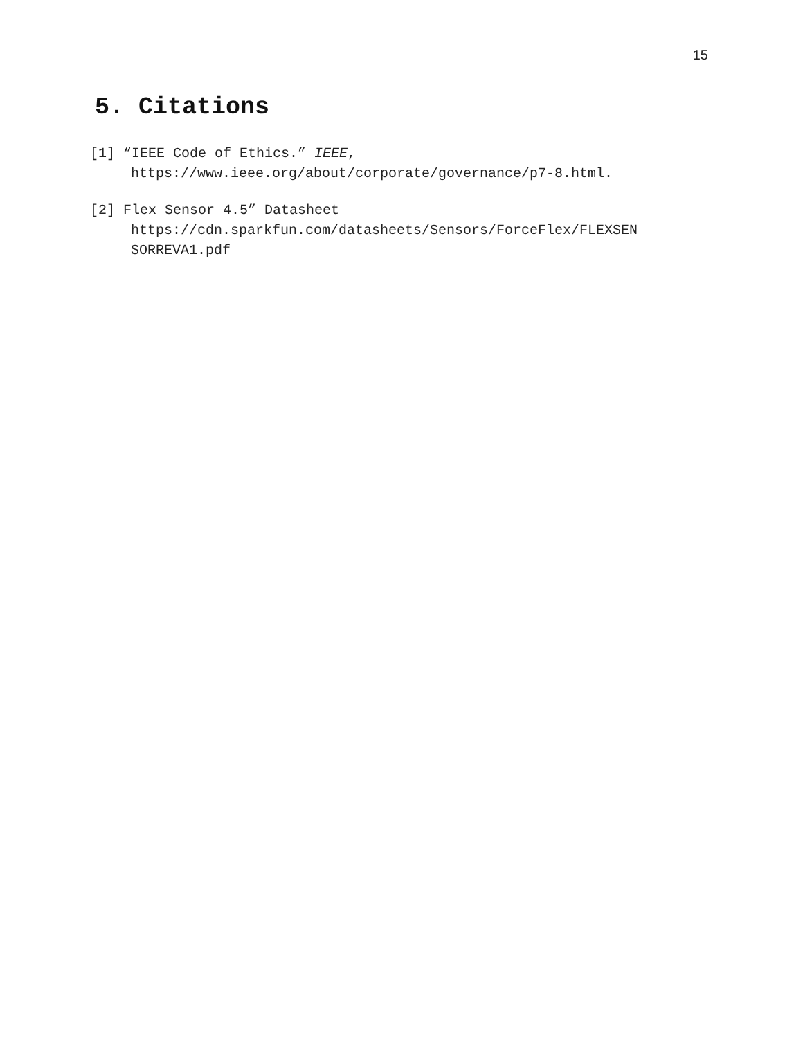15
5. Citations
[1] “IEEE Code of Ethics.” IEEE,
https://www.ieee.org/about/corporate/governance/p7-8.html.
[2] Flex Sensor 4.5” Datasheet
https://cdn.sparkfun.com/datasheets/Sensors/ForceFlex/FLEXSEN
SORREVA1.pdf